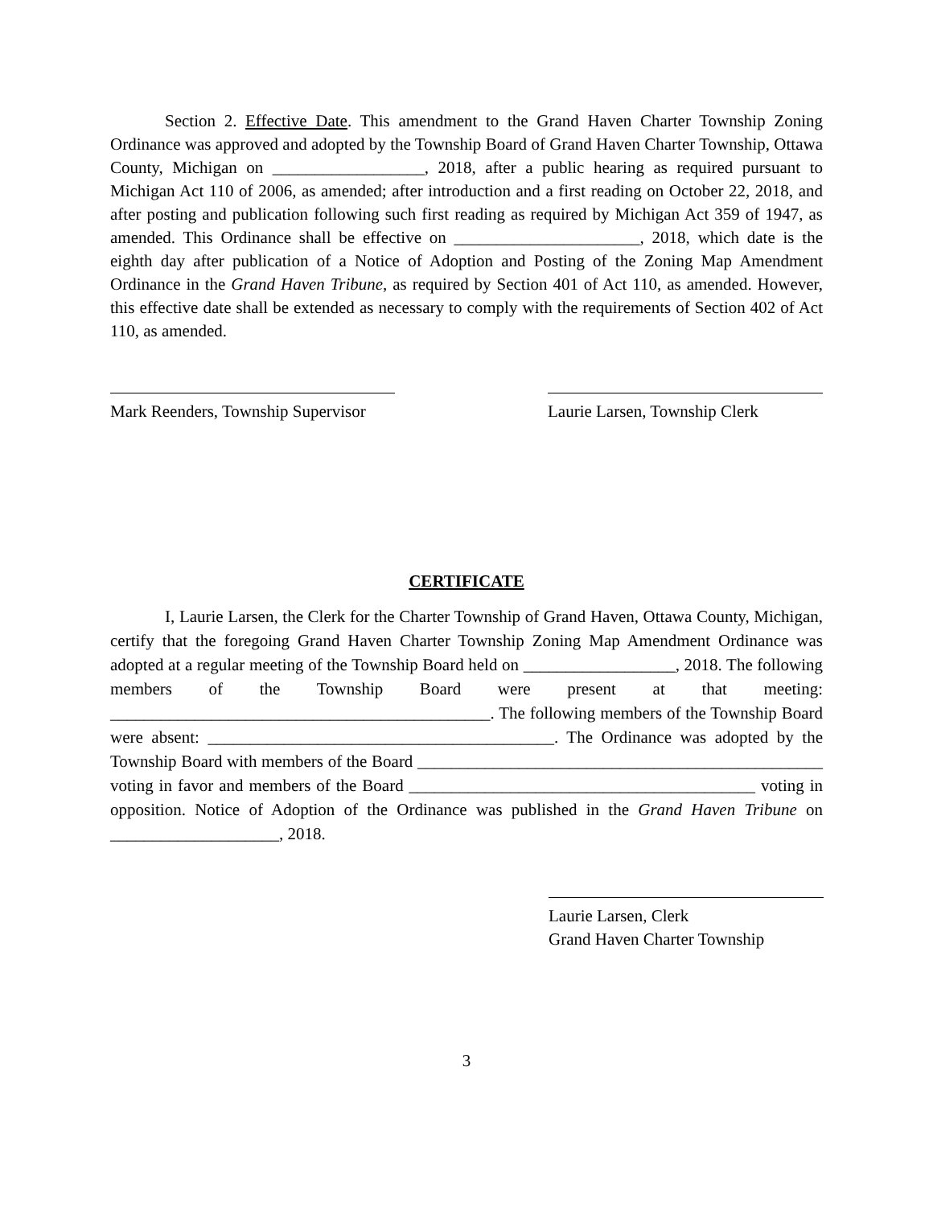Section 2. Effective Date. This amendment to the Grand Haven Charter Township Zoning Ordinance was approved and adopted by the Township Board of Grand Haven Charter Township, Ottawa County, Michigan on __________________, 2018, after a public hearing as required pursuant to Michigan Act 110 of 2006, as amended; after introduction and a first reading on October 22, 2018, and after posting and publication following such first reading as required by Michigan Act 359 of 1947, as amended. This Ordinance shall be effective on ______________________, 2018, which date is the eighth day after publication of a Notice of Adoption and Posting of the Zoning Map Amendment Ordinance in the Grand Haven Tribune, as required by Section 401 of Act 110, as amended. However, this effective date shall be extended as necessary to comply with the requirements of Section 402 of Act 110, as amended.
Mark Reenders, Township Supervisor
Laurie Larsen, Township Clerk
CERTIFICATE
I, Laurie Larsen, the Clerk for the Charter Township of Grand Haven, Ottawa County, Michigan, certify that the foregoing Grand Haven Charter Township Zoning Map Amendment Ordinance was adopted at a regular meeting of the Township Board held on __________________, 2018. The following members of the Township Board were present at that meeting: _____________________________________________. The following members of the Township Board were absent: _________________________________________. The Ordinance was adopted by the Township Board with members of the Board ________________________________________________ voting in favor and members of the Board _________________________________________ voting in opposition. Notice of Adoption of the Ordinance was published in the Grand Haven Tribune on ____________________, 2018.
Laurie Larsen, Clerk
Grand Haven Charter Township
3